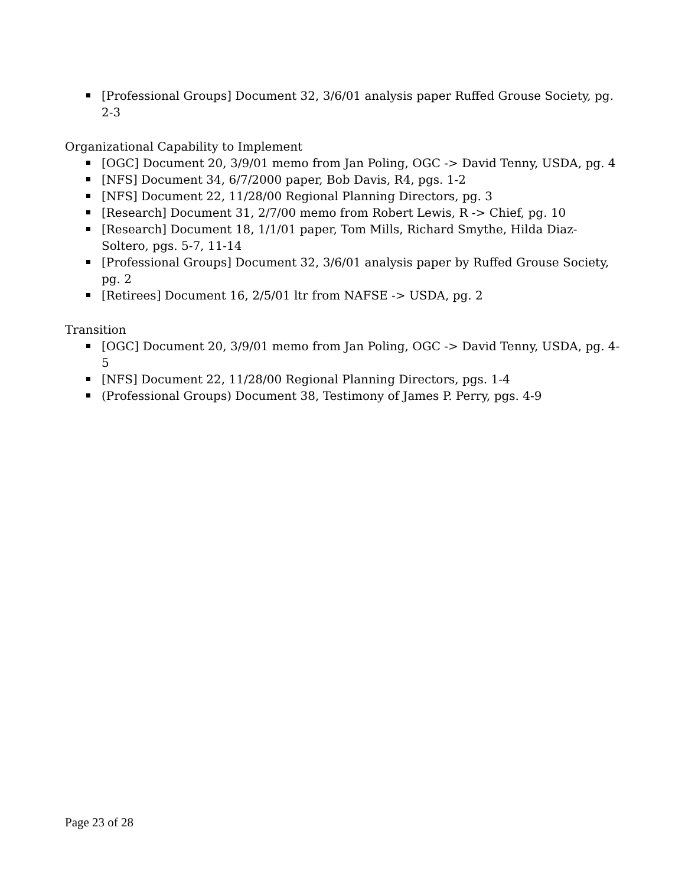[Professional Groups] Document 32, 3/6/01 analysis paper Ruffed Grouse Society, pg. 2-3
Organizational Capability to Implement
[OGC] Document 20, 3/9/01 memo from Jan Poling, OGC -> David Tenny, USDA, pg. 4
[NFS] Document 34, 6/7/2000 paper, Bob Davis, R4, pgs. 1-2
[NFS] Document 22, 11/28/00 Regional Planning Directors, pg. 3
[Research] Document 31, 2/7/00 memo from Robert Lewis, R -> Chief, pg. 10
[Research] Document 18, 1/1/01 paper, Tom Mills, Richard Smythe, Hilda Diaz-Soltero, pgs. 5-7, 11-14
[Professional Groups] Document 32, 3/6/01 analysis paper by Ruffed Grouse Society, pg. 2
[Retirees] Document 16, 2/5/01 ltr from NAFSE -> USDA, pg. 2
Transition
[OGC] Document 20, 3/9/01 memo from Jan Poling, OGC -> David Tenny, USDA, pg. 4-5
[NFS] Document 22, 11/28/00 Regional Planning Directors, pgs. 1-4
(Professional Groups) Document 38, Testimony of James P. Perry, pgs. 4-9
Page 23 of 28